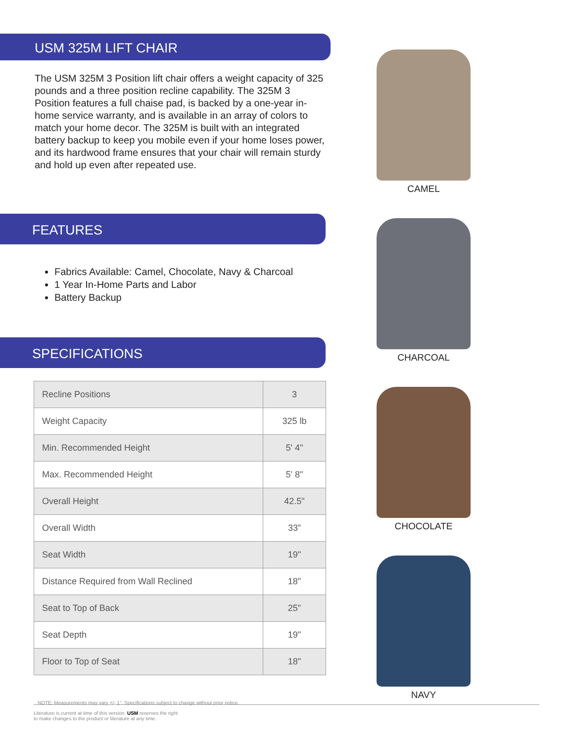USM 325M LIFT CHAIR
The USM 325M 3 Position lift chair offers a weight capacity of 325 pounds and a three position recline capability. The 325M 3 Position features a full chaise pad, is backed by a one-year in-home service warranty, and is available in an array of colors to match your home decor. The 325M is built with an integrated battery backup to keep you mobile even if your home loses power, and its hardwood frame ensures that your chair will remain sturdy and hold up even after repeated use.
FEATURES
Fabrics Available: Camel, Chocolate, Navy & Charcoal
1 Year In-Home Parts and Labor
Battery Backup
SPECIFICATIONS
| Recline Positions | 3 |
| Weight Capacity | 325 lb |
| Min. Recommended Height | 5' 4" |
| Max. Recommended Height | 5' 8" |
| Overall Height | 42.5" |
| Overall Width | 33” |
| Seat Width | 19" |
| Distance Required from Wall Reclined | 18" |
| Seat to Top of Back | 25" |
| Seat Depth | 19" |
| Floor to Top of Seat | 18" |
NOTE: Measurements may vary +/- 1". Specifications subject to change without prior notice.
Literature is current at time of this version. USM reserves the right
to make changes to the product or literature at any time.
CAMEL
CHARCOAL
CHOCOLATE
NAVY